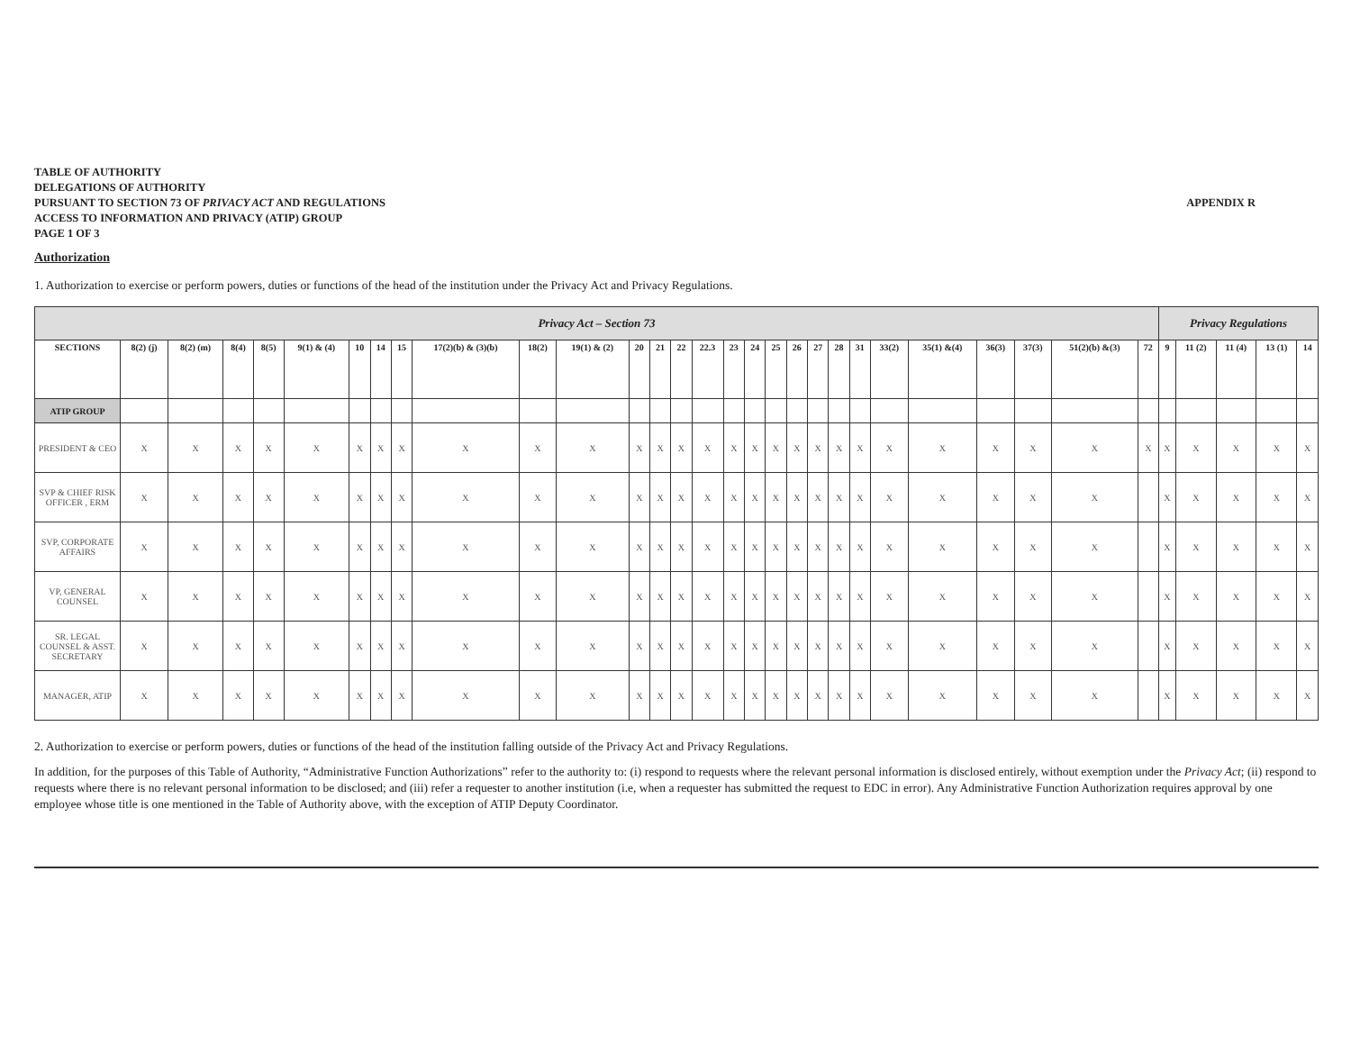TABLE OF AUTHORITY
DELEGATIONS OF AUTHORITY
PURSUANT TO SECTION 73 OF PRIVACY ACT AND REGULATIONS
ACCESS TO INFORMATION AND PRIVACY (ATIP) GROUP
PAGE 1 OF 3
APPENDIX R
Authorization
1. Authorization to exercise or perform powers, duties or functions of the head of the institution under the Privacy Act and Privacy Regulations.
| Privacy Act – Section 73 | | | | | | | | | | | | | | | | | | | | | | | | | | | | | Privacy Regulations | | | | |
| --- | --- | --- | --- | --- | --- | --- | --- | --- | --- | --- | --- | --- | --- | --- | --- | --- | --- | --- | --- | --- | --- | --- | --- | --- | --- | --- | --- | --- | --- | --- | --- | --- | --- |
| SECTIONS | 8(2) (j) | 8(2) (m) | 8(4) | 8(5) | 9(1) & (4) | 10 | 14 | 15 | 17(2)(b) & (3)(b) | 18(2) | 19(1) & (2) | 20 | 21 | 22 | 22.3 | 23 | 24 | 25 | 26 | 27 | 28 | 31 | 33(2) | 35(1) &(4) | 36(3) | 37(3) | 51(2)(b) &(3) | 72 | 9 | 11 (2) | 11 (4) | 13 (1) | 14 |
| ATIP GROUP | | | | | | | | | | | | | | | | | | | | | | | | | | | | | | | | | |
| PRESIDENT & CEO | X | X | X | X | X | X | X | X | X | X | X | X | X | X | X | X | X | X | X | X | X | X | X | X | X | X | X | X | X | X | X | X | X |
| SVP & CHIEF RISK OFFICER , ERM | X | X | X | X | X | X | X | X | X | X | X | X | X | X | X | X | X | X | X | X | X | X | X | X | X | X | X | | X | X | X | X | X |
| SVP, CORPORATE AFFAIRS | X | X | X | X | X | X | X | X | X | X | X | X | X | X | X | X | X | X | X | X | X | X | X | X | X | X | X | | X | X | X | X | X |
| VP, GENERAL COUNSEL | X | X | X | X | X | X | X | X | X | X | X | X | X | X | X | X | X | X | X | X | X | X | X | X | X | X | X | | X | X | X | X | X |
| SR. LEGAL COUNSEL & ASST. SECRETARY | X | X | X | X | X | X | X | X | X | X | X | X | X | X | X | X | X | X | X | X | X | X | X | X | X | X | X | | X | X | X | X | X |
| MANAGER, ATIP | X | X | X | X | X | X | X | X | X | X | X | X | X | X | X | X | X | X | X | X | X | X | X | X | X | X | X | | X | X | X | X | X |
2. Authorization to exercise or perform powers, duties or functions of the head of the institution falling outside of the Privacy Act and Privacy Regulations.
In addition, for the purposes of this Table of Authority, “Administrative Function Authorizations” refer to the authority to: (i) respond to requests where the relevant personal information is disclosed entirely, without exemption under the Privacy Act; (ii) respond to requests where there is no relevant personal information to be disclosed; and (iii) refer a requester to another institution (i.e, when a requester has submitted the request to EDC in error). Any Administrative Function Authorization requires approval by one employee whose title is one mentioned in the Table of Authority above, with the exception of ATIP Deputy Coordinator.